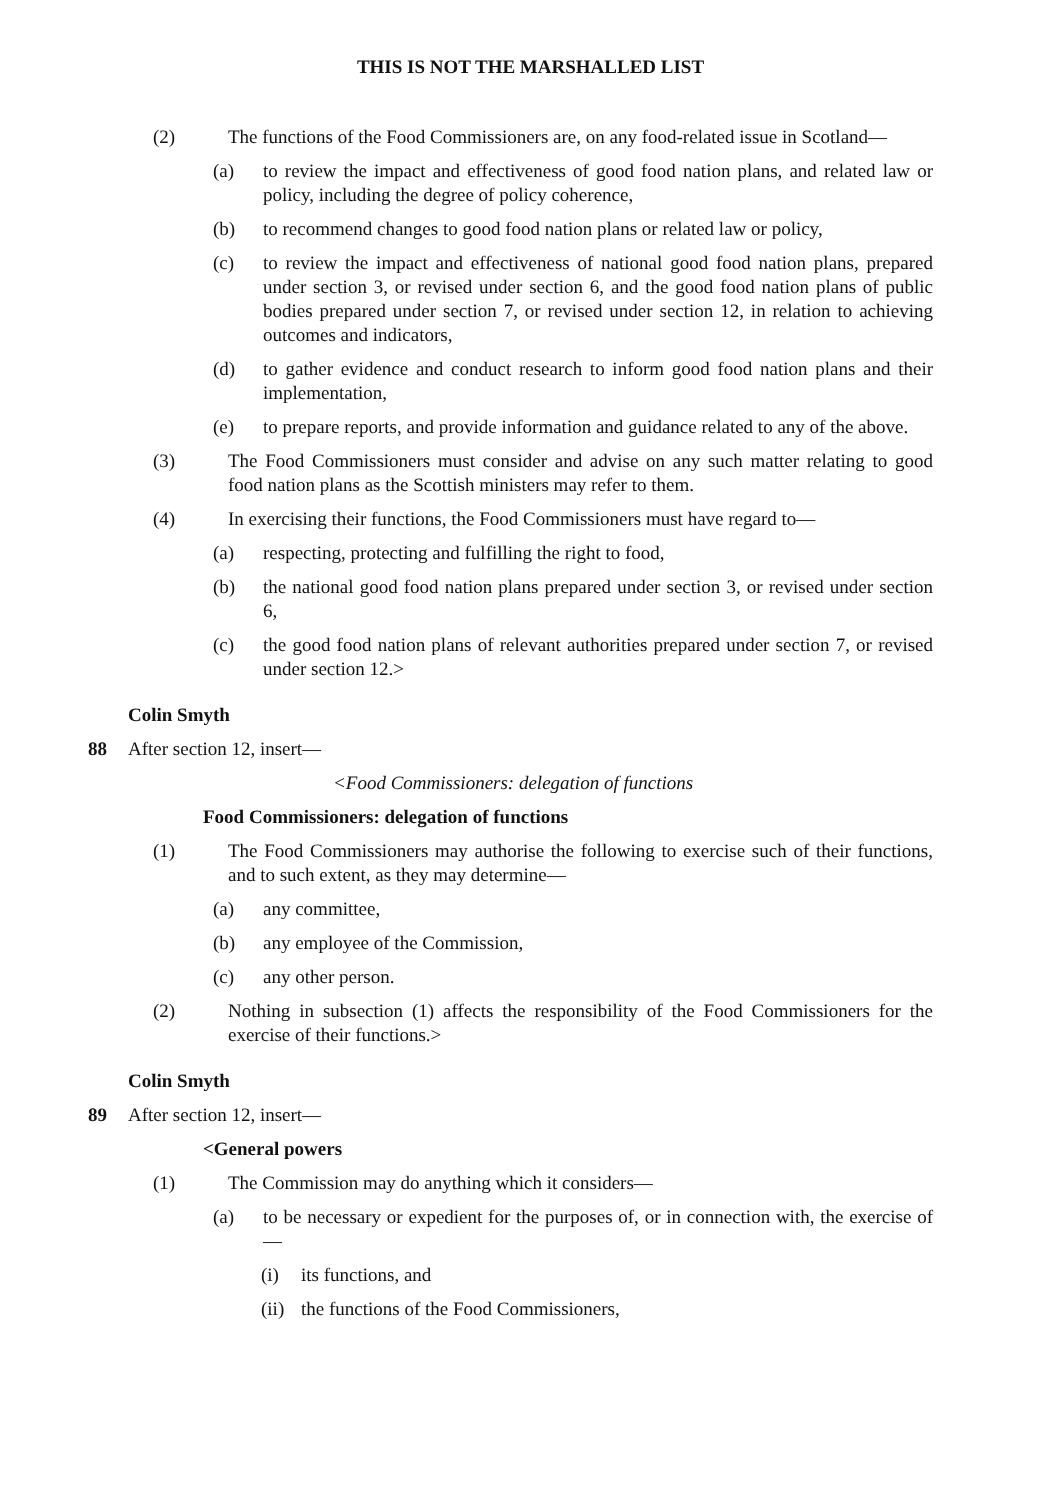THIS IS NOT THE MARSHALLED LIST
(2) The functions of the Food Commissioners are, on any food-related issue in Scotland—
(a) to review the impact and effectiveness of good food nation plans, and related law or policy, including the degree of policy coherence,
(b) to recommend changes to good food nation plans or related law or policy,
(c) to review the impact and effectiveness of national good food nation plans, prepared under section 3, or revised under section 6, and the good food nation plans of public bodies prepared under section 7, or revised under section 12, in relation to achieving outcomes and indicators,
(d) to gather evidence and conduct research to inform good food nation plans and their implementation,
(e) to prepare reports, and provide information and guidance related to any of the above.
(3) The Food Commissioners must consider and advise on any such matter relating to good food nation plans as the Scottish ministers may refer to them.
(4) In exercising their functions, the Food Commissioners must have regard to—
(a) respecting, protecting and fulfilling the right to food,
(b) the national good food nation plans prepared under section 3, or revised under section 6,
(c) the good food nation plans of relevant authorities prepared under section 7, or revised under section 12.>
Colin Smyth
88 After section 12, insert—
<Food Commissioners: delegation of functions
Food Commissioners: delegation of functions
(1) The Food Commissioners may authorise the following to exercise such of their functions, and to such extent, as they may determine—
(a) any committee,
(b) any employee of the Commission,
(c) any other person.
(2) Nothing in subsection (1) affects the responsibility of the Food Commissioners for the exercise of their functions.>
Colin Smyth
89 After section 12, insert—
<General powers
(1) The Commission may do anything which it considers—
(a) to be necessary or expedient for the purposes of, or in connection with, the exercise of—
(i) its functions, and
(ii) the functions of the Food Commissioners,